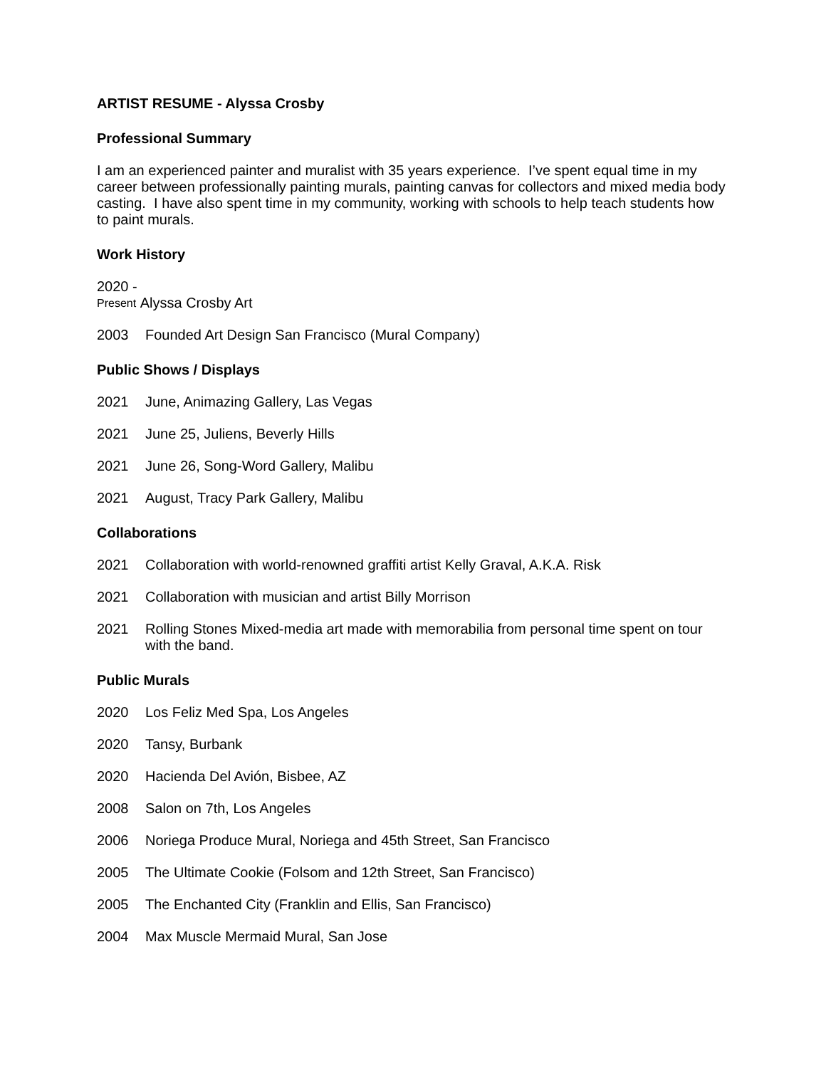ARTIST RESUME - Alyssa Crosby
Professional Summary
I am an experienced painter and muralist with 35 years experience. I’ve spent equal time in my career between professionally painting murals, painting canvas for collectors and mixed media body casting. I have also spent time in my community, working with schools to help teach students how to paint murals.
Work History
2020 -
Present Alyssa Crosby Art
2003 Founded Art Design San Francisco (Mural Company)
Public Shows / Displays
2021 June, Animazing Gallery, Las Vegas
2021 June 25, Juliens, Beverly Hills
2021 June 26, Song-Word Gallery, Malibu
2021 August, Tracy Park Gallery, Malibu
Collaborations
2021 Collaboration with world-renowned graffiti artist Kelly Graval, A.K.A. Risk
2021 Collaboration with musician and artist Billy Morrison
2021 Rolling Stones Mixed-media art made with memorabilia from personal time spent on tour with the band.
Public Murals
2020 Los Feliz Med Spa, Los Angeles
2020 Tansy, Burbank
2020 Hacienda Del Avión, Bisbee, AZ
2008 Salon on 7th, Los Angeles
2006 Noriega Produce Mural, Noriega and 45th Street, San Francisco
2005 The Ultimate Cookie (Folsom and 12th Street, San Francisco)
2005 The Enchanted City (Franklin and Ellis, San Francisco)
2004 Max Muscle Mermaid Mural, San Jose